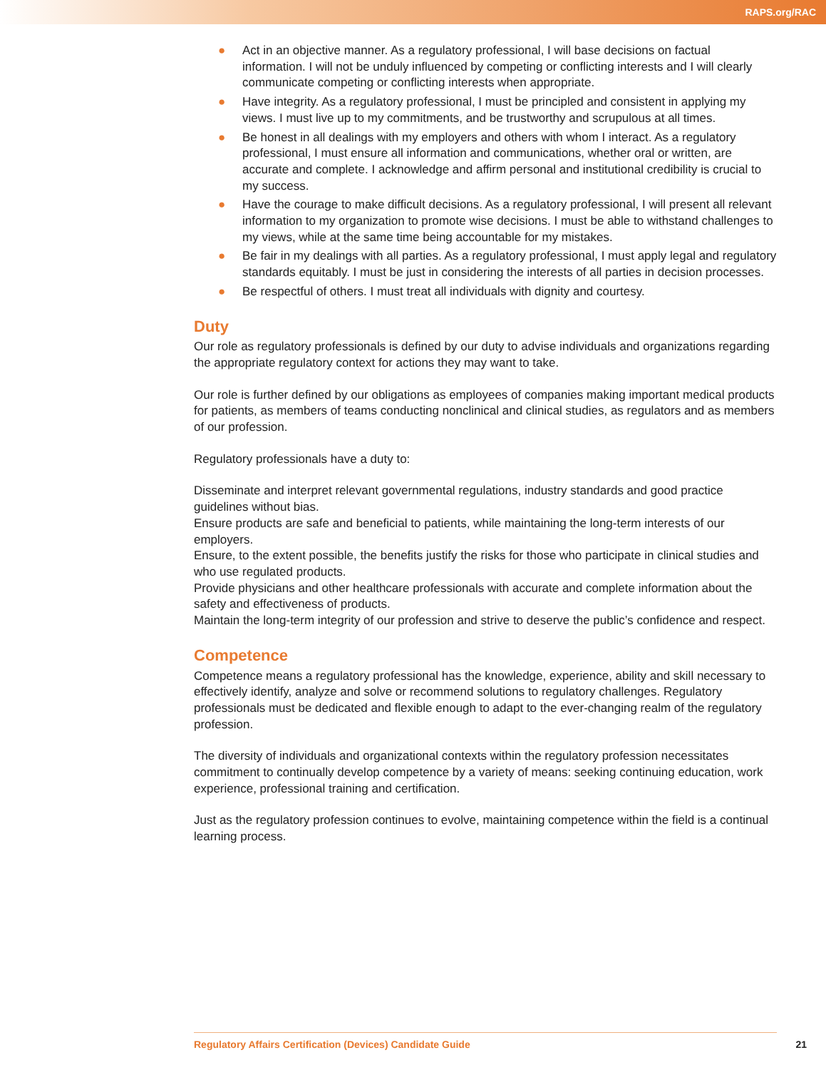RAPS.org/RAC
● Act in an objective manner. As a regulatory professional, I will base decisions on factual information. I will not be unduly influenced by competing or conflicting interests and I will clearly communicate competing or conflicting interests when appropriate.
● Have integrity. As a regulatory professional, I must be principled and consistent in applying my views. I must live up to my commitments, and be trustworthy and scrupulous at all times.
● Be honest in all dealings with my employers and others with whom I interact. As a regulatory professional, I must ensure all information and communications, whether oral or written, are accurate and complete. I acknowledge and affirm personal and institutional credibility is crucial to my success.
● Have the courage to make difficult decisions. As a regulatory professional, I will present all relevant information to my organization to promote wise decisions. I must be able to withstand challenges to my views, while at the same time being accountable for my mistakes.
● Be fair in my dealings with all parties. As a regulatory professional, I must apply legal and regulatory standards equitably. I must be just in considering the interests of all parties in decision processes.
● Be respectful of others. I must treat all individuals with dignity and courtesy.
Duty
Our role as regulatory professionals is defined by our duty to advise individuals and organizations regarding the appropriate regulatory context for actions they may want to take.
Our role is further defined by our obligations as employees of companies making important medical products for patients, as members of teams conducting nonclinical and clinical studies, as regulators and as members of our profession.
Regulatory professionals have a duty to:
Disseminate and interpret relevant governmental regulations, industry standards and good practice guidelines without bias.
Ensure products are safe and beneficial to patients, while maintaining the long-term interests of our employers.
Ensure, to the extent possible, the benefits justify the risks for those who participate in clinical studies and who use regulated products.
Provide physicians and other healthcare professionals with accurate and complete information about the safety and effectiveness of products.
Maintain the long-term integrity of our profession and strive to deserve the public’s confidence and respect.
Competence
Competence means a regulatory professional has the knowledge, experience, ability and skill necessary to effectively identify, analyze and solve or recommend solutions to regulatory challenges. Regulatory professionals must be dedicated and flexible enough to adapt to the ever-changing realm of the regulatory profession.
The diversity of individuals and organizational contexts within the regulatory profession necessitates commitment to continually develop competence by a variety of means: seeking continuing education, work experience, professional training and certification.
Just as the regulatory profession continues to evolve, maintaining competence within the field is a continual learning process.
Regulatory Affairs Certification (Devices) Candidate Guide 21